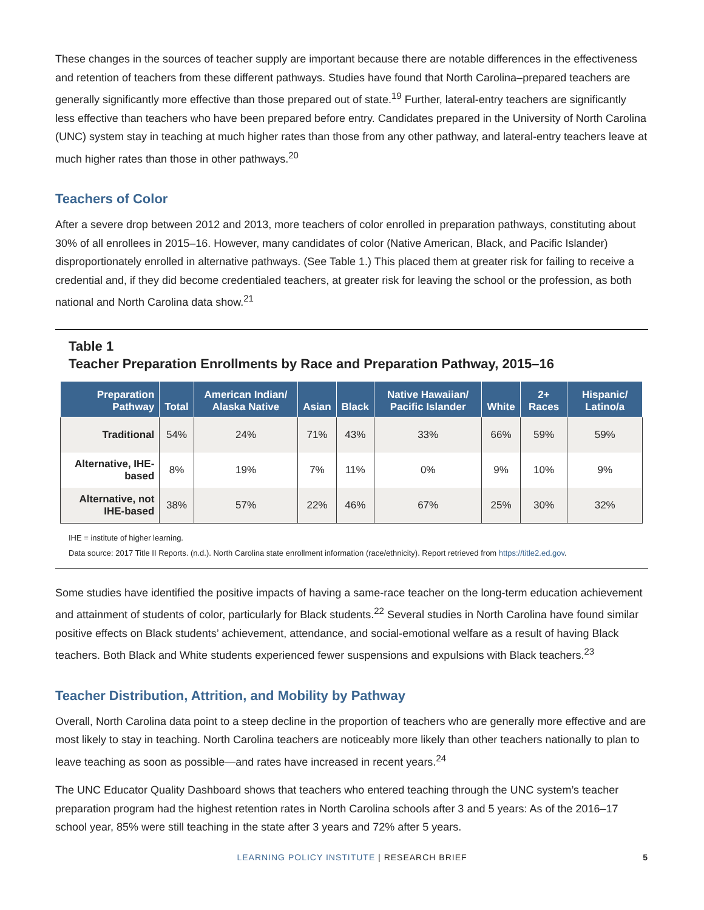These changes in the sources of teacher supply are important because there are notable differences in the effectiveness and retention of teachers from these different pathways. Studies have found that North Carolina–prepared teachers are generally significantly more effective than those prepared out of state.<sup>19</sup> Further, lateral-entry teachers are significantly less effective than teachers who have been prepared before entry. Candidates prepared in the University of North Carolina (UNC) system stay in teaching at much higher rates than those from any other pathway, and lateral-entry teachers leave at much higher rates than those in other pathways.<sup>20</sup>
Teachers of Color
After a severe drop between 2012 and 2013, more teachers of color enrolled in preparation pathways, constituting about 30% of all enrollees in 2015–16. However, many candidates of color (Native American, Black, and Pacific Islander) disproportionately enrolled in alternative pathways. (See Table 1.) This placed them at greater risk for failing to receive a credential and, if they did become credentialed teachers, at greater risk for leaving the school or the profession, as both national and North Carolina data show.<sup>21</sup>
Table 1
Teacher Preparation Enrollments by Race and Preparation Pathway, 2015–16
| Preparation Pathway | Total | American Indian/ Alaska Native | Asian | Black | Native Hawaiian/ Pacific Islander | White | 2+ Races | Hispanic/ Latino/a |
| --- | --- | --- | --- | --- | --- | --- | --- | --- |
| Traditional | 54% | 24% | 71% | 43% | 33% | 66% | 59% | 59% |
| Alternative, IHE-based | 8% | 19% | 7% | 11% | 0% | 9% | 10% | 9% |
| Alternative, not IHE-based | 38% | 57% | 22% | 46% | 67% | 25% | 30% | 32% |
IHE = institute of higher learning.
Data source: 2017 Title II Reports. (n.d.). North Carolina state enrollment information (race/ethnicity). Report retrieved from https://title2.ed.gov.
Some studies have identified the positive impacts of having a same-race teacher on the long-term education achievement and attainment of students of color, particularly for Black students.<sup>22</sup> Several studies in North Carolina have found similar positive effects on Black students’ achievement, attendance, and social-emotional welfare as a result of having Black teachers. Both Black and White students experienced fewer suspensions and expulsions with Black teachers.<sup>23</sup>
Teacher Distribution, Attrition, and Mobility by Pathway
Overall, North Carolina data point to a steep decline in the proportion of teachers who are generally more effective and are most likely to stay in teaching. North Carolina teachers are noticeably more likely than other teachers nationally to plan to leave teaching as soon as possible—and rates have increased in recent years.<sup>24</sup>
The UNC Educator Quality Dashboard shows that teachers who entered teaching through the UNC system’s teacher preparation program had the highest retention rates in North Carolina schools after 3 and 5 years: As of the 2016–17 school year, 85% were still teaching in the state after 3 years and 72% after 5 years.
LEARNING POLICY INSTITUTE | RESEARCH BRIEF 5